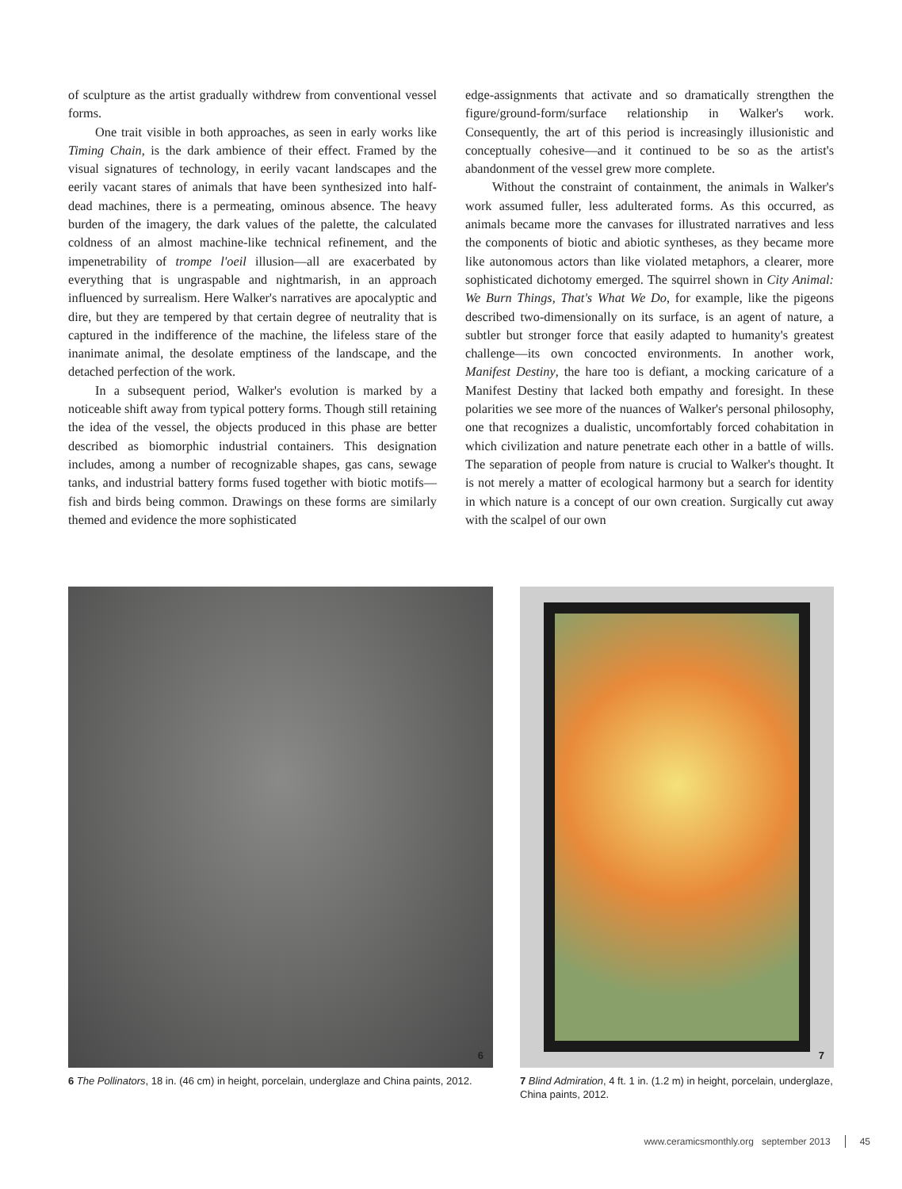of sculpture as the artist gradually withdrew from conventional vessel forms.
One trait visible in both approaches, as seen in early works like Timing Chain, is the dark ambience of their effect. Framed by the visual signatures of technology, in eerily vacant landscapes and the eerily vacant stares of animals that have been synthesized into half-dead machines, there is a permeating, ominous absence. The heavy burden of the imagery, the dark values of the palette, the calculated coldness of an almost machine-like technical refinement, and the impenetrability of trompe l'oeil illusion—all are exacerbated by everything that is ungraspable and nightmarish, in an approach influenced by surrealism. Here Walker's narratives are apocalyptic and dire, but they are tempered by that certain degree of neutrality that is captured in the indifference of the machine, the lifeless stare of the inanimate animal, the desolate emptiness of the landscape, and the detached perfection of the work.
In a subsequent period, Walker's evolution is marked by a noticeable shift away from typical pottery forms. Though still retaining the idea of the vessel, the objects produced in this phase are better described as biomorphic industrial containers. This designation includes, among a number of recognizable shapes, gas cans, sewage tanks, and industrial battery forms fused together with biotic motifs—fish and birds being common. Drawings on these forms are similarly themed and evidence the more sophisticated
edge-assignments that activate and so dramatically strengthen the figure/ground-form/surface relationship in Walker's work. Consequently, the art of this period is increasingly illusionistic and conceptually cohesive—and it continued to be so as the artist's abandonment of the vessel grew more complete.
Without the constraint of containment, the animals in Walker's work assumed fuller, less adulterated forms. As this occurred, as animals became more the canvases for illustrated narratives and less the components of biotic and abiotic syntheses, as they became more like autonomous actors than like violated metaphors, a clearer, more sophisticated dichotomy emerged. The squirrel shown in City Animal: We Burn Things, That's What We Do, for example, like the pigeons described two-dimensionally on its surface, is an agent of nature, a subtler but stronger force that easily adapted to humanity's greatest challenge—its own concocted environments. In another work, Manifest Destiny, the hare too is defiant, a mocking caricature of a Manifest Destiny that lacked both empathy and foresight. In these polarities we see more of the nuances of Walker's personal philosophy, one that recognizes a dualistic, uncomfortably forced cohabitation in which civilization and nature penetrate each other in a battle of wills. The separation of people from nature is crucial to Walker's thought. It is not merely a matter of ecological harmony but a search for identity in which nature is a concept of our own creation. Surgically cut away with the scalpel of our own
6
6 The Pollinators, 18 in. (46 cm) in height, porcelain, underglaze and China paints, 2012.
7
7 Blind Admiration, 4 ft. 1 in. (1.2 m) in height, porcelain, underglaze, China paints, 2012.
www.ceramicsmonthly.org september 2013
45